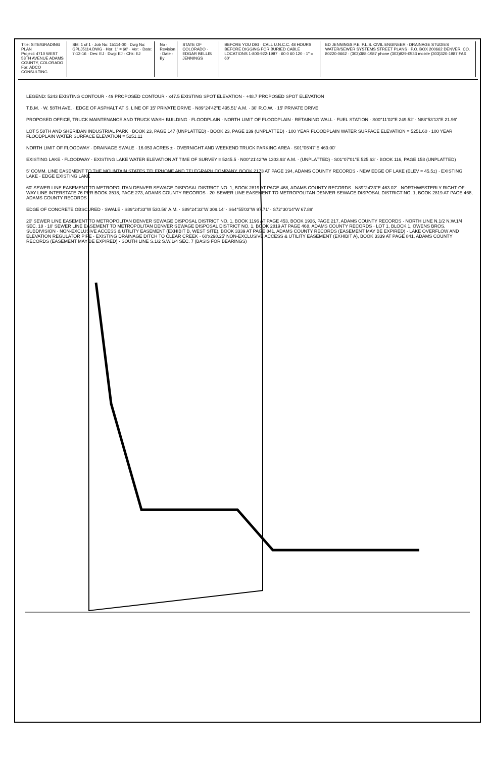Title: SITE/GRADING PLAN
Project: 4710 WEST 58TH AVENUE ADAMS COUNTY, COLORADO
For: ADCO CONSULTING
Sht: 1 of 1 · Job No: 15114-00 · Dwg No: GPLJ5114.DWG · Hor: 1" = 60' · Ver: · Date: 7-12-16 · Des: EJ · Dwg: EJ · Chk: EJ
No · Revision · Date · By STATE OF COLORADO · EDGAR BELLIS JENNINGS
BEFORE YOU DIG · CALL U.N.C.C. 48 HOURS BEFORE DIGGING FOR BURIED CABLE LOCATIONS 1-800-922-1987 · 60 0 60 120 · 1" = 60'
ED JENNINGS P.E. P.L.S. CIVIL ENGINEER · DRAINAGE STUDIES WATER/SEWER SYSTEMS STREET PLANS · P.O. BOX 200662 DENVER, CO. 80220-0662 · (303)388-1987 phone (303)929-0533 mobile (303)320-1987 FAX
LEGEND: 5243 EXISTING CONTOUR · 49 PROPOSED CONTOUR · x47.5 EXISTING SPOT ELEVATION · +48.7 PROPOSED SPOT ELEVATION
T.B.M. · W. 58TH AVE. · EDGE OF ASPHALT AT S. LINE OF 15' PRIVATE DRIVE · N89°24'42"E 495.51' A.M. · 30' R.O.W. · 15' PRIVATE DRIVE
PROPOSED OFFICE, TRUCK MAINTENANCE AND TRUCK WASH BUILDING · FLOODPLAIN · NORTH LIMIT OF FLOODPLAIN · RETAINING WALL · FUEL STATION · S00°11'02"E 249.52' · N88°53'13"E 21.96'
LOT 5 58TH AND SHERIDAN INDUSTRIAL PARK · BOOK 23, PAGE 147 (UNPLATTED) · BOOK 23, PAGE 139 (UNPLATTED) · 100 YEAR FLOODPLAIN WATER SURFACE ELEVATION = 5251.60 · 100 YEAR FLOODPLAIN WATER SURFACE ELEVATION = 5251.11
NORTH LIMIT OF FLOODWAY · DRAINAGE SWALE · 16.053 ACRES ± · OVERNIGHT AND WEEKEND TRUCK PARKING AREA · S01°06'47"E 469.00'
EXISTING LAKE · FLOODWAY · EXISTING LAKE WATER ELEVATION AT TIME OF SURVEY = 5245.5 · N00°21'42"W 1303.93' A.M. · (UNPLATTED) · S01°07'01"E 525.63' · BOOK 116, PAGE 158 (UNPLATTED)
5' COMM. LINE EASEMENT TO THE MOUNTAIN STATES TELEPHONE AND TELEGRAPH COMPANY, BOOK 2173 AT PAGE 194, ADAMS COUNTY RECORDS · NEW EDGE OF LAKE (ELEV = 45.5±) · EXISTING LAKE · EDGE EXISTING LAKE
60' SEWER LINE EASEMENT TO METROPOLITAN DENVER SEWAGE DISPOSAL DISTRICT NO. 1, BOOK 2819 AT PAGE 468, ADAMS COUNTY RECORDS · N89°24'33"E 463.02' · NORTHWESTERLY RIGHT-OF-WAY LINE INTERSTATE 76 PER BOOK 3518, PAGE 273, ADAMS COUNTY RECORDS · 20' SEWER LINE EASEMENT TO METROPOLITAN DENVER SEWAGE DISPOSAL DISTRICT NO. 1, BOOK 2819 AT PAGE 468, ADAMS COUNTY RECORDS
EDGE OF CONCRETE OBSCURED · SWALE · S89°24'33"W 530.56' A.M. · S89°24'33"W 309.14' · S64°55'03"W 97.71' · S72°30'14"W 67.89'
20' SEWER LINE EASEMENT TO METROPOLITAN DENVER SEWAGE DISPOSAL DISTRICT NO. 1, BOOK 1196 AT PAGE 453, BOOK 1936, PAGE 217, ADAMS COUNTY RECORDS · NORTH LINE N.1/2 N.W.1/4 SEC. 18 · 10' SEWER LINE EASEMENT TO METROPOLITAN DENVER SEWAGE DISPOSAL DISTRICT NO. 1, BOOK 2819 AT PAGE 468, ADAMS COUNTY RECORDS · LOT 1, BLOCK 1, OWENS BROS. SUBDIVISION · NON-EXCLUSIVE ACCESS & UTILITY EASEMENT (EXHIBIT B, WEST SITE), BOOK 3339 AT PAGE 841, ADAMS COUNTY RECORDS (EASEMENT MAY BE EXPIRED) · LAKE OVERFLOW AND ELEVATION REGULATOR PIPE · EXISTING DRAINAGE DITCH TO CLEAR CREEK · 60'x298.25' NON-EXCLUSIVE ACCESS & UTILITY EASEMENT (EXHIBIT A), BOOK 3339 AT PAGE 841, ADAMS COUNTY RECORDS (EASEMENT MAY BE EXPIRED) · SOUTH LINE S.1/2 S.W.1/4 SEC. 7 (BASIS FOR BEARINGS)